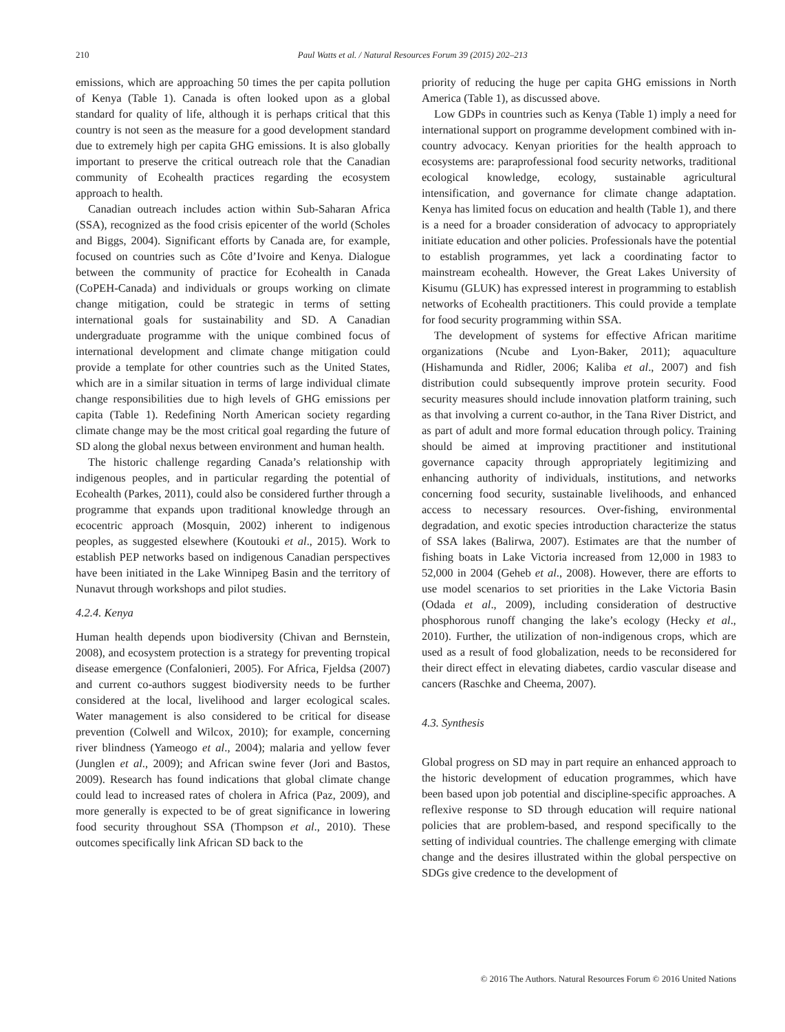210 Paul Watts et al. / Natural Resources Forum 39 (2015) 202–213
emissions, which are approaching 50 times the per capita pollution of Kenya (Table 1). Canada is often looked upon as a global standard for quality of life, although it is perhaps critical that this country is not seen as the measure for a good development standard due to extremely high per capita GHG emissions. It is also globally important to preserve the critical outreach role that the Canadian community of Ecohealth practices regarding the ecosystem approach to health.
Canadian outreach includes action within Sub-Saharan Africa (SSA), recognized as the food crisis epicenter of the world (Scholes and Biggs, 2004). Significant efforts by Canada are, for example, focused on countries such as Côte d’Ivoire and Kenya. Dialogue between the community of practice for Ecohealth in Canada (CoPEH-Canada) and individuals or groups working on climate change mitigation, could be strategic in terms of setting international goals for sustainability and SD. A Canadian undergraduate programme with the unique combined focus of international development and climate change mitigation could provide a template for other countries such as the United States, which are in a similar situation in terms of large individual climate change responsibilities due to high levels of GHG emissions per capita (Table 1). Redefining North American society regarding climate change may be the most critical goal regarding the future of SD along the global nexus between environment and human health.
The historic challenge regarding Canada’s relationship with indigenous peoples, and in particular regarding the potential of Ecohealth (Parkes, 2011), could also be considered further through a programme that expands upon traditional knowledge through an ecocentric approach (Mosquin, 2002) inherent to indigenous peoples, as suggested elsewhere (Koutouki et al., 2015). Work to establish PEP networks based on indigenous Canadian perspectives have been initiated in the Lake Winnipeg Basin and the territory of Nunavut through workshops and pilot studies.
4.2.4. Kenya
Human health depends upon biodiversity (Chivan and Bernstein, 2008), and ecosystem protection is a strategy for preventing tropical disease emergence (Confalonieri, 2005). For Africa, Fjeldsa (2007) and current co-authors suggest biodiversity needs to be further considered at the local, livelihood and larger ecological scales. Water management is also considered to be critical for disease prevention (Colwell and Wilcox, 2010); for example, concerning river blindness (Yameogo et al., 2004); malaria and yellow fever (Junglen et al., 2009); and African swine fever (Jori and Bastos, 2009). Research has found indications that global climate change could lead to increased rates of cholera in Africa (Paz, 2009), and more generally is expected to be of great significance in lowering food security throughout SSA (Thompson et al., 2010). These outcomes specifically link African SD back to the
priority of reducing the huge per capita GHG emissions in North America (Table 1), as discussed above.
Low GDPs in countries such as Kenya (Table 1) imply a need for international support on programme development combined with in-country advocacy. Kenyan priorities for the health approach to ecosystems are: paraprofessional food security networks, traditional ecological knowledge, ecology, sustainable agricultural intensification, and governance for climate change adaptation. Kenya has limited focus on education and health (Table 1), and there is a need for a broader consideration of advocacy to appropriately initiate education and other policies. Professionals have the potential to establish programmes, yet lack a coordinating factor to mainstream ecohealth. However, the Great Lakes University of Kisumu (GLUK) has expressed interest in programming to establish networks of Ecohealth practitioners. This could provide a template for food security programming within SSA.
The development of systems for effective African maritime organizations (Ncube and Lyon-Baker, 2011); aquaculture (Hishamunda and Ridler, 2006; Kaliba et al., 2007) and fish distribution could subsequently improve protein security. Food security measures should include innovation platform training, such as that involving a current co-author, in the Tana River District, and as part of adult and more formal education through policy. Training should be aimed at improving practitioner and institutional governance capacity through appropriately legitimizing and enhancing authority of individuals, institutions, and networks concerning food security, sustainable livelihoods, and enhanced access to necessary resources. Over-fishing, environmental degradation, and exotic species introduction characterize the status of SSA lakes (Balirwa, 2007). Estimates are that the number of fishing boats in Lake Victoria increased from 12,000 in 1983 to 52,000 in 2004 (Geheb et al., 2008). However, there are efforts to use model scenarios to set priorities in the Lake Victoria Basin (Odada et al., 2009), including consideration of destructive phosphorous runoff changing the lake’s ecology (Hecky et al., 2010). Further, the utilization of non-indigenous crops, which are used as a result of food globalization, needs to be reconsidered for their direct effect in elevating diabetes, cardio vascular disease and cancers (Raschke and Cheema, 2007).
4.3. Synthesis
Global progress on SD may in part require an enhanced approach to the historic development of education programmes, which have been based upon job potential and discipline-specific approaches. A reflexive response to SD through education will require national policies that are problem-based, and respond specifically to the setting of individual countries. The challenge emerging with climate change and the desires illustrated within the global perspective on SDGs give credence to the development of
© 2016 The Authors. Natural Resources Forum © 2016 United Nations